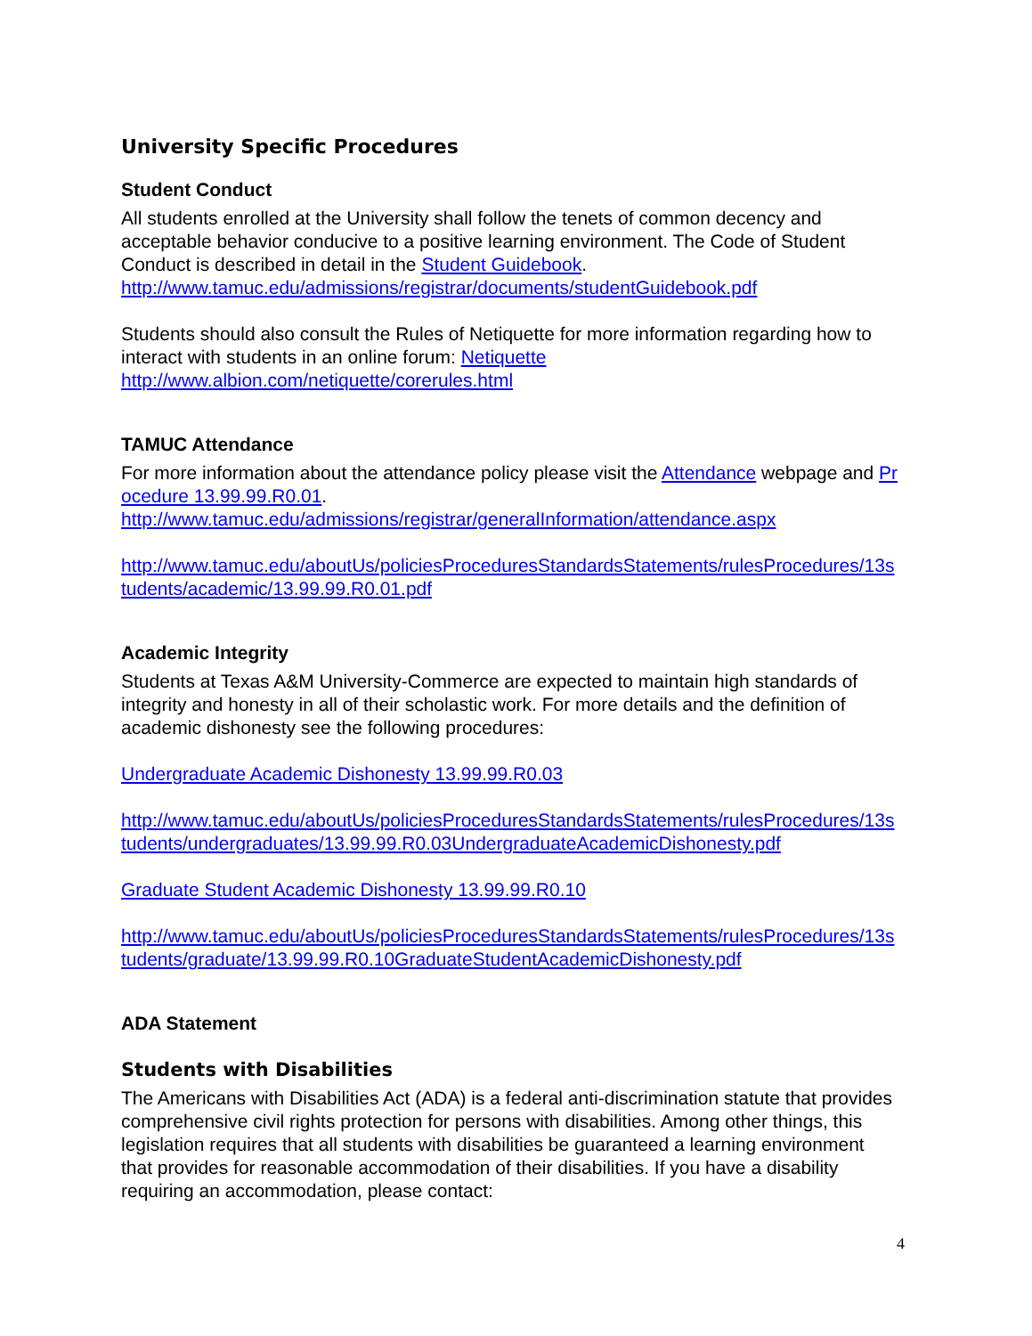University Specific Procedures
Student Conduct
All students enrolled at the University shall follow the tenets of common decency and acceptable behavior conducive to a positive learning environment. The Code of Student Conduct is described in detail in the Student Guidebook.
http://www.tamuc.edu/admissions/registrar/documents/studentGuidebook.pdf
Students should also consult the Rules of Netiquette for more information regarding how to interact with students in an online forum: Netiquette
http://www.albion.com/netiquette/corerules.html
TAMUC Attendance
For more information about the attendance policy please visit the Attendance webpage and Procedure 13.99.99.R0.01.
http://www.tamuc.edu/admissions/registrar/generalInformation/attendance.aspx
http://www.tamuc.edu/aboutUs/policiesProceduresStandardsStatements/rulesProcedures/13students/academic/13.99.99.R0.01.pdf
Academic Integrity
Students at Texas A&M University-Commerce are expected to maintain high standards of integrity and honesty in all of their scholastic work. For more details and the definition of academic dishonesty see the following procedures:
Undergraduate Academic Dishonesty 13.99.99.R0.03
http://www.tamuc.edu/aboutUs/policiesProceduresStandardsStatements/rulesProcedures/13students/undergraduates/13.99.99.R0.03UndergraduateAcademicDishonesty.pdf
Graduate Student Academic Dishonesty 13.99.99.R0.10
http://www.tamuc.edu/aboutUs/policiesProceduresStandardsStatements/rulesProcedures/13students/graduate/13.99.99.R0.10GraduateStudentAcademicDishonesty.pdf
ADA Statement
Students with Disabilities
The Americans with Disabilities Act (ADA) is a federal anti-discrimination statute that provides comprehensive civil rights protection for persons with disabilities. Among other things, this legislation requires that all students with disabilities be guaranteed a learning environment that provides for reasonable accommodation of their disabilities. If you have a disability requiring an accommodation, please contact:
4